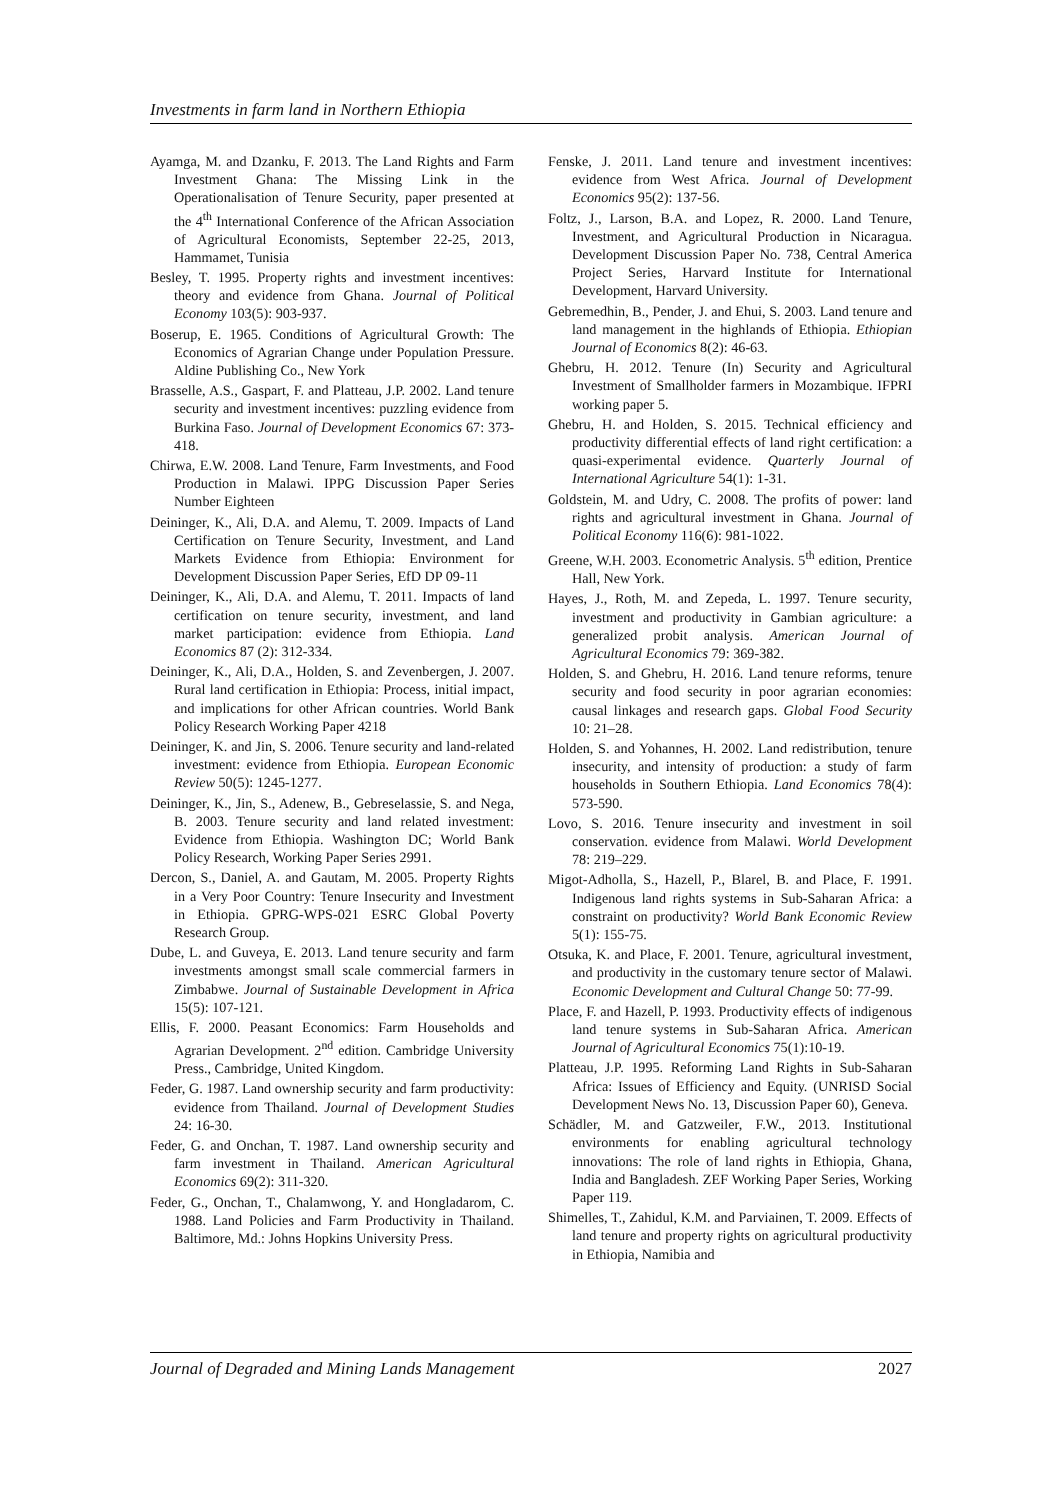Investments in farm land in Northern Ethiopia
Ayamga, M. and Dzanku, F. 2013. The Land Rights and Farm Investment Ghana: The Missing Link in the Operationalisation of Tenure Security, paper presented at the 4<sup>th</sup> International Conference of the African Association of Agricultural Economists, September 22-25, 2013, Hammamet, Tunisia
Besley, T. 1995. Property rights and investment incentives: theory and evidence from Ghana. Journal of Political Economy 103(5): 903-937.
Boserup, E. 1965. Conditions of Agricultural Growth: The Economics of Agrarian Change under Population Pressure. Aldine Publishing Co., New York
Brasselle, A.S., Gaspart, F. and Platteau, J.P. 2002. Land tenure security and investment incentives: puzzling evidence from Burkina Faso. Journal of Development Economics 67: 373-418.
Chirwa, E.W. 2008. Land Tenure, Farm Investments, and Food Production in Malawi. IPPG Discussion Paper Series Number Eighteen
Deininger, K., Ali, D.A. and Alemu, T. 2009. Impacts of Land Certification on Tenure Security, Investment, and Land Markets Evidence from Ethiopia: Environment for Development Discussion Paper Series, EfD DP 09-11
Deininger, K., Ali, D.A. and Alemu, T. 2011. Impacts of land certification on tenure security, investment, and land market participation: evidence from Ethiopia. Land Economics 87 (2): 312-334.
Deininger, K., Ali, D.A., Holden, S. and Zevenbergen, J. 2007. Rural land certification in Ethiopia: Process, initial impact, and implications for other African countries. World Bank Policy Research Working Paper 4218
Deininger, K. and Jin, S. 2006. Tenure security and land-related investment: evidence from Ethiopia. European Economic Review 50(5): 1245-1277.
Deininger, K., Jin, S., Adenew, B., Gebreselassie, S. and Nega, B. 2003. Tenure security and land related investment: Evidence from Ethiopia. Washington DC; World Bank Policy Research, Working Paper Series 2991.
Dercon, S., Daniel, A. and Gautam, M. 2005. Property Rights in a Very Poor Country: Tenure Insecurity and Investment in Ethiopia. GPRG-WPS-021 ESRC Global Poverty Research Group.
Dube, L. and Guveya, E. 2013. Land tenure security and farm investments amongst small scale commercial farmers in Zimbabwe. Journal of Sustainable Development in Africa 15(5): 107-121.
Ellis, F. 2000. Peasant Economics: Farm Households and Agrarian Development. 2<sup>nd</sup> edition. Cambridge University Press., Cambridge, United Kingdom.
Feder, G. 1987. Land ownership security and farm productivity: evidence from Thailand. Journal of Development Studies 24: 16-30.
Feder, G. and Onchan, T. 1987. Land ownership security and farm investment in Thailand. American Agricultural Economics 69(2): 311-320.
Feder, G., Onchan, T., Chalamwong, Y. and Hongladarom, C. 1988. Land Policies and Farm Productivity in Thailand. Baltimore, Md.: Johns Hopkins University Press.
Fenske, J. 2011. Land tenure and investment incentives: evidence from West Africa. Journal of Development Economics 95(2): 137-56.
Foltz, J., Larson, B.A. and Lopez, R. 2000. Land Tenure, Investment, and Agricultural Production in Nicaragua. Development Discussion Paper No. 738, Central America Project Series, Harvard Institute for International Development, Harvard University.
Gebremedhin, B., Pender, J. and Ehui, S. 2003. Land tenure and land management in the highlands of Ethiopia. Ethiopian Journal of Economics 8(2): 46-63.
Ghebru, H. 2012. Tenure (In) Security and Agricultural Investment of Smallholder farmers in Mozambique. IFPRI working paper 5.
Ghebru, H. and Holden, S. 2015. Technical efficiency and productivity differential effects of land right certification: a quasi-experimental evidence. Quarterly Journal of International Agriculture 54(1): 1-31.
Goldstein, M. and Udry, C. 2008. The profits of power: land rights and agricultural investment in Ghana. Journal of Political Economy 116(6): 981-1022.
Greene, W.H. 2003. Econometric Analysis. 5<sup>th</sup> edition, Prentice Hall, New York.
Hayes, J., Roth, M. and Zepeda, L. 1997. Tenure security, investment and productivity in Gambian agriculture: a generalized probit analysis. American Journal of Agricultural Economics 79: 369-382.
Holden, S. and Ghebru, H. 2016. Land tenure reforms, tenure security and food security in poor agrarian economies: causal linkages and research gaps. Global Food Security 10: 21–28.
Holden, S. and Yohannes, H. 2002. Land redistribution, tenure insecurity, and intensity of production: a study of farm households in Southern Ethiopia. Land Economics 78(4): 573-590.
Lovo, S. 2016. Tenure insecurity and investment in soil conservation. evidence from Malawi. World Development 78: 219–229.
Migot-Adholla, S., Hazell, P., Blarel, B. and Place, F. 1991. Indigenous land rights systems in Sub-Saharan Africa: a constraint on productivity? World Bank Economic Review 5(1): 155-75.
Otsuka, K. and Place, F. 2001. Tenure, agricultural investment, and productivity in the customary tenure sector of Malawi. Economic Development and Cultural Change 50: 77-99.
Place, F. and Hazell, P. 1993. Productivity effects of indigenous land tenure systems in Sub-Saharan Africa. American Journal of Agricultural Economics 75(1):10-19.
Platteau, J.P. 1995. Reforming Land Rights in Sub-Saharan Africa: Issues of Efficiency and Equity. (UNRISD Social Development News No. 13, Discussion Paper 60), Geneva.
Schädler, M. and Gatzweiler, F.W., 2013. Institutional environments for enabling agricultural technology innovations: The role of land rights in Ethiopia, Ghana, India and Bangladesh. ZEF Working Paper Series, Working Paper 119.
Shimelles, T., Zahidul, K.M. and Parviainen, T. 2009. Effects of land tenure and property rights on agricultural productivity in Ethiopia, Namibia and
Journal of Degraded and Mining Lands Management 2027